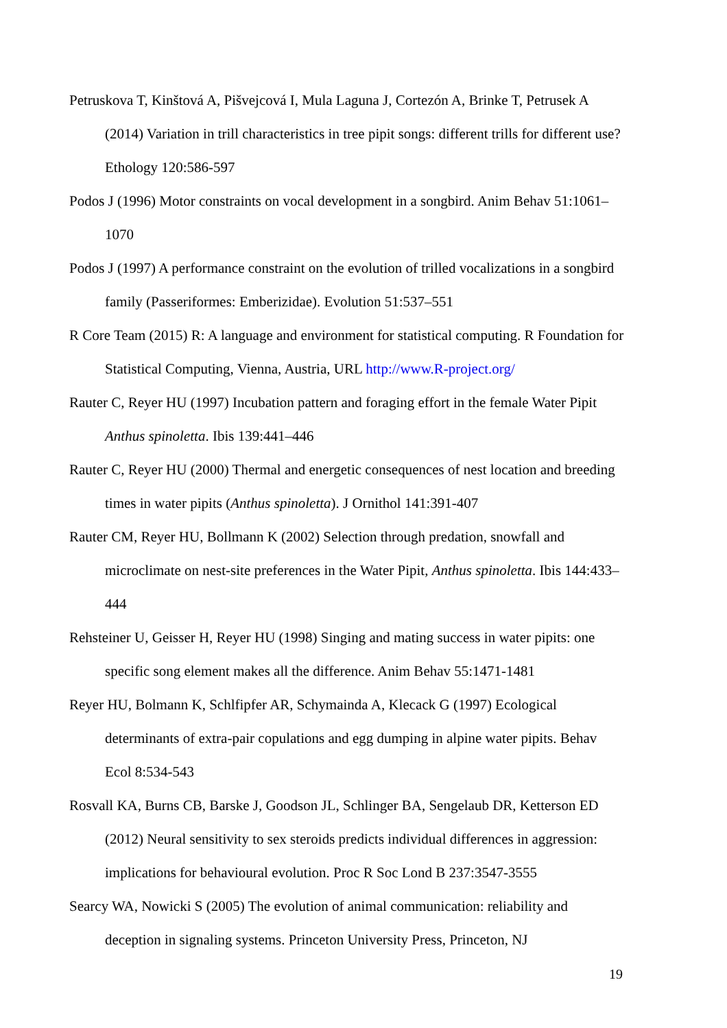Petruskova T, Kinštová A, Pišvejcová I, Mula Laguna J, Cortezón A, Brinke T, Petrusek A (2014) Variation in trill characteristics in tree pipit songs: different trills for different use? Ethology 120:586-597
Podos J (1996) Motor constraints on vocal development in a songbird. Anim Behav 51:1061–1070
Podos J (1997) A performance constraint on the evolution of trilled vocalizations in a songbird family (Passeriformes: Emberizidae). Evolution 51:537–551
R Core Team (2015) R: A language and environment for statistical computing. R Foundation for Statistical Computing, Vienna, Austria, URL http://www.R-project.org/
Rauter C, Reyer HU (1997) Incubation pattern and foraging effort in the female Water Pipit Anthus spinoletta. Ibis 139:441–446
Rauter C, Reyer HU (2000) Thermal and energetic consequences of nest location and breeding times in water pipits (Anthus spinoletta). J Ornithol 141:391-407
Rauter CM, Reyer HU, Bollmann K (2002) Selection through predation, snowfall and microclimate on nest-site preferences in the Water Pipit, Anthus spinoletta. Ibis 144:433–444
Rehsteiner U, Geisser H, Reyer HU (1998) Singing and mating success in water pipits: one specific song element makes all the difference. Anim Behav 55:1471-1481
Reyer HU, Bolmann K, Schlfipfer AR, Schymainda A, Klecack G (1997) Ecological determinants of extra-pair copulations and egg dumping in alpine water pipits. Behav Ecol 8:534-543
Rosvall KA, Burns CB, Barske J, Goodson JL, Schlinger BA, Sengelaub DR, Ketterson ED (2012) Neural sensitivity to sex steroids predicts individual differences in aggression: implications for behavioural evolution. Proc R Soc Lond B 237:3547-3555
Searcy WA, Nowicki S (2005) The evolution of animal communication: reliability and deception in signaling systems. Princeton University Press, Princeton, NJ
19